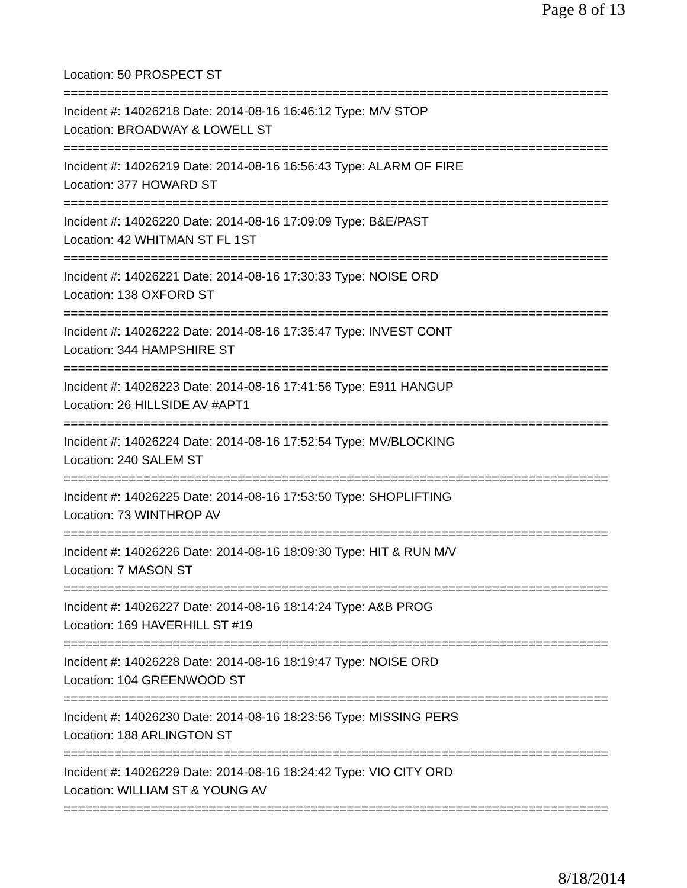Page 8 of 13
Location: 50 PROSPECT ST
===========================================================================
Incident #: 14026218 Date: 2014-08-16 16:46:12 Type: M/V STOP
Location: BROADWAY & LOWELL ST
===========================================================================
Incident #: 14026219 Date: 2014-08-16 16:56:43 Type: ALARM OF FIRE
Location: 377 HOWARD ST
===========================================================================
Incident #: 14026220 Date: 2014-08-16 17:09:09 Type: B&E/PAST
Location: 42 WHITMAN ST FL 1ST
===========================================================================
Incident #: 14026221 Date: 2014-08-16 17:30:33 Type: NOISE ORD
Location: 138 OXFORD ST
===========================================================================
Incident #: 14026222 Date: 2014-08-16 17:35:47 Type: INVEST CONT
Location: 344 HAMPSHIRE ST
===========================================================================
Incident #: 14026223 Date: 2014-08-16 17:41:56 Type: E911 HANGUP
Location: 26 HILLSIDE AV #APT1
===========================================================================
Incident #: 14026224 Date: 2014-08-16 17:52:54 Type: MV/BLOCKING
Location: 240 SALEM ST
===========================================================================
Incident #: 14026225 Date: 2014-08-16 17:53:50 Type: SHOPLIFTING
Location: 73 WINTHROP AV
===========================================================================
Incident #: 14026226 Date: 2014-08-16 18:09:30 Type: HIT & RUN M/V
Location: 7 MASON ST
===========================================================================
Incident #: 14026227 Date: 2014-08-16 18:14:24 Type: A&B PROG
Location: 169 HAVERHILL ST #19
===========================================================================
Incident #: 14026228 Date: 2014-08-16 18:19:47 Type: NOISE ORD
Location: 104 GREENWOOD ST
===========================================================================
Incident #: 14026230 Date: 2014-08-16 18:23:56 Type: MISSING PERS
Location: 188 ARLINGTON ST
===========================================================================
Incident #: 14026229 Date: 2014-08-16 18:24:42 Type: VIO CITY ORD
Location: WILLIAM ST & YOUNG AV
===========================================================================
8/18/2014